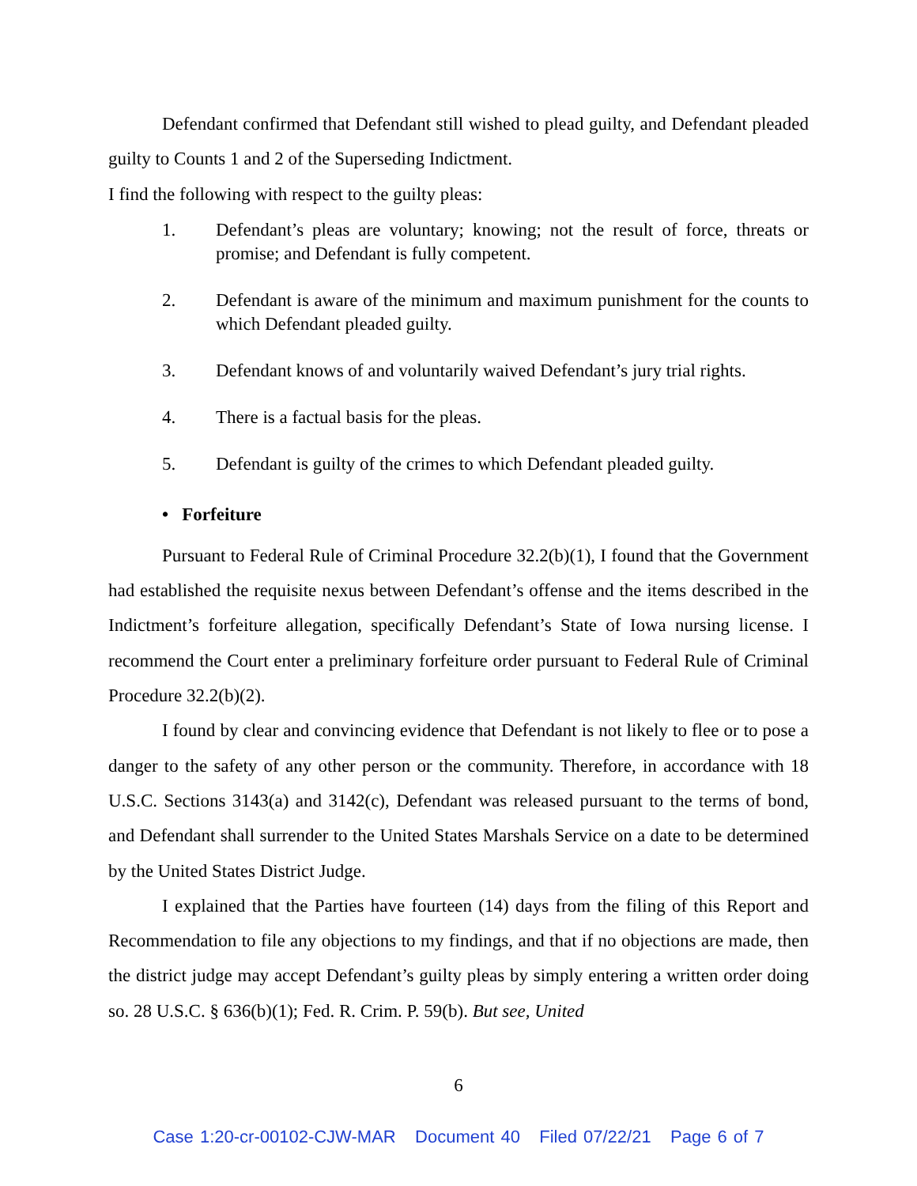Defendant confirmed that Defendant still wished to plead guilty, and Defendant pleaded guilty to Counts 1 and 2 of the Superseding Indictment.
I find the following with respect to the guilty pleas:
1. Defendant’s pleas are voluntary; knowing; not the result of force, threats or promise; and Defendant is fully competent.
2. Defendant is aware of the minimum and maximum punishment for the counts to which Defendant pleaded guilty.
3. Defendant knows of and voluntarily waived Defendant’s jury trial rights.
4. There is a factual basis for the pleas.
5. Defendant is guilty of the crimes to which Defendant pleaded guilty.
• Forfeiture
Pursuant to Federal Rule of Criminal Procedure 32.2(b)(1), I found that the Government had established the requisite nexus between Defendant’s offense and the items described in the Indictment’s forfeiture allegation, specifically Defendant’s State of Iowa nursing license. I recommend the Court enter a preliminary forfeiture order pursuant to Federal Rule of Criminal Procedure 32.2(b)(2).
I found by clear and convincing evidence that Defendant is not likely to flee or to pose a danger to the safety of any other person or the community. Therefore, in accordance with 18 U.S.C. Sections 3143(a) and 3142(c), Defendant was released pursuant to the terms of bond, and Defendant shall surrender to the United States Marshals Service on a date to be determined by the United States District Judge.
I explained that the Parties have fourteen (14) days from the filing of this Report and Recommendation to file any objections to my findings, and that if no objections are made, then the district judge may accept Defendant’s guilty pleas by simply entering a written order doing so. 28 U.S.C. § 636(b)(1); Fed. R. Crim. P. 59(b). But see, United
6
Case 1:20-cr-00102-CJW-MAR Document 40 Filed 07/22/21 Page 6 of 7